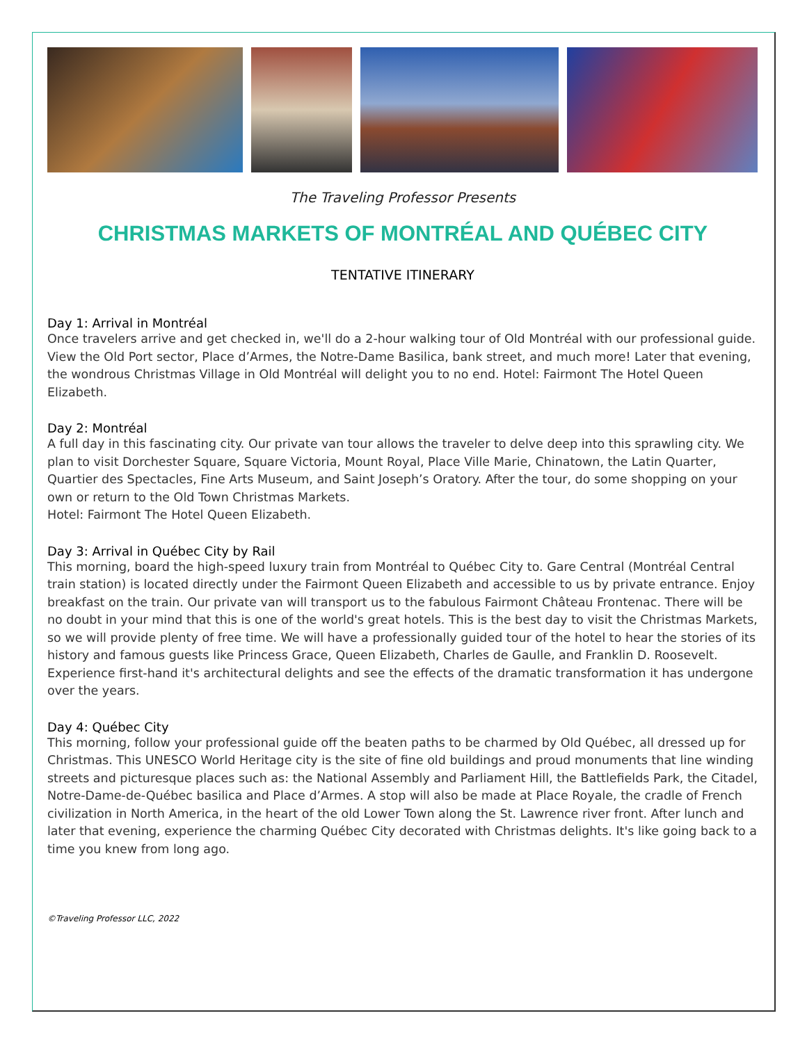The Traveling Professor Presents
CHRISTMAS MARKETS OF MONTRÉAL AND QUÉBEC CITY
TENTATIVE ITINERARY
Day 1: Arrival in Montréal
Once travelers arrive and get checked in, we'll do a 2-hour walking tour of Old Montréal with our professional guide. View the Old Port sector, Place d’Armes, the Notre-Dame Basilica, bank street, and much more! Later that evening, the wondrous Christmas Village in Old Montréal will delight you to no end. Hotel: Fairmont The Hotel Queen Elizabeth.
Day 2: Montréal
A full day in this fascinating city. Our private van tour allows the traveler to delve deep into this sprawling city. We plan to visit Dorchester Square, Square Victoria, Mount Royal, Place Ville Marie, Chinatown, the Latin Quarter, Quartier des Spectacles, Fine Arts Museum, and Saint Joseph’s Oratory. After the tour, do some shopping on your own or return to the Old Town Christmas Markets.
Hotel: Fairmont The Hotel Queen Elizabeth.
Day 3: Arrival in Québec City by Rail
This morning, board the high-speed luxury train from Montréal to Québec City to. Gare Central (Montréal Central train station) is located directly under the Fairmont Queen Elizabeth and accessible to us by private entrance. Enjoy breakfast on the train. Our private van will transport us to the fabulous Fairmont Château Frontenac. There will be no doubt in your mind that this is one of the world's great hotels. This is the best day to visit the Christmas Markets, so we will provide plenty of free time. We will have a professionally guided tour of the hotel to hear the stories of its history and famous guests like Princess Grace, Queen Elizabeth, Charles de Gaulle, and Franklin D. Roosevelt. Experience first-hand it's architectural delights and see the effects of the dramatic transformation it has undergone over the years.
Day 4: Québec City
This morning, follow your professional guide off the beaten paths to be charmed by Old Québec, all dressed up for Christmas. This UNESCO World Heritage city is the site of fine old buildings and proud monuments that line winding streets and picturesque places such as: the National Assembly and Parliament Hill, the Battlefields Park, the Citadel, Notre-Dame-de-Québec basilica and Place d’Armes. A stop will also be made at Place Royale, the cradle of French civilization in North America, in the heart of the old Lower Town along the St. Lawrence river front. After lunch and later that evening, experience the charming Québec City decorated with Christmas delights. It's like going back to a time you knew from long ago.
©Traveling Professor LLC, 2022